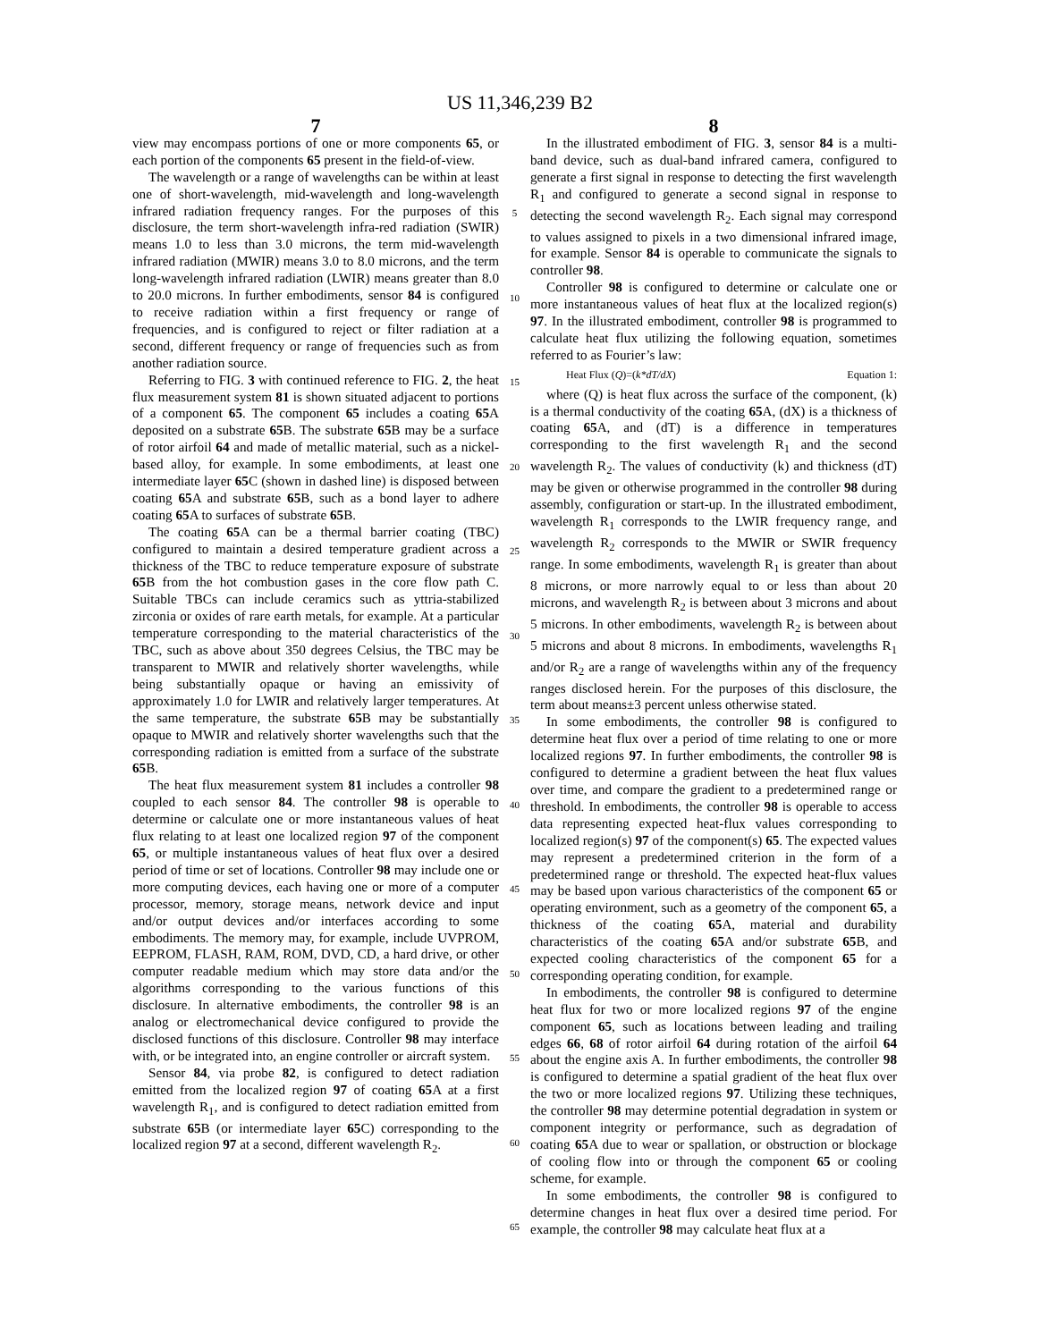US 11,346,239 B2
7
view may encompass portions of one or more components 65, or each portion of the components 65 present in the field-of-view.
The wavelength or a range of wavelengths can be within at least one of short-wavelength, mid-wavelength and long-wavelength infrared radiation frequency ranges. For the purposes of this disclosure, the term short-wavelength infra-red radiation (SWIR) means 1.0 to less than 3.0 microns, the term mid-wavelength infrared radiation (MWIR) means 3.0 to 8.0 microns, and the term long-wavelength infrared radiation (LWIR) means greater than 8.0 to 20.0 microns. In further embodiments, sensor 84 is configured to receive radiation within a first frequency or range of frequencies, and is configured to reject or filter radiation at a second, different frequency or range of frequencies such as from another radiation source.
Referring to FIG. 3 with continued reference to FIG. 2, the heat flux measurement system 81 is shown situated adjacent to portions of a component 65. The component 65 includes a coating 65 A deposited on a substrate 65 B. The substrate 65 B may be a surface of rotor airfoil 64 and made of metallic material, such as a nickel-based alloy, for example. In some embodiments, at least one intermediate layer 65 C (shown in dashed line) is disposed between coating 65 A and substrate 65 B, such as a bond layer to adhere coating 65 A to surfaces of substrate 65 B.
The coating 65 A can be a thermal barrier coating (TBC) configured to maintain a desired temperature gradient across a thickness of the TBC to reduce temperature exposure of substrate 65 B from the hot combustion gases in the core flow path C. Suitable TBCs can include ceramics such as yttria-stabilized zirconia or oxides of rare earth metals, for example. At a particular temperature corresponding to the material characteristics of the TBC, such as above about 350 degrees Celsius, the TBC may be transparent to MWIR and relatively shorter wavelengths, while being substantially opaque or having an emissivity of approximately 1.0 for LWIR and relatively larger temperatures. At the same temperature, the substrate 65 B may be substantially opaque to MWIR and relatively shorter wavelengths such that the corresponding radiation is emitted from a surface of the substrate 65 B.
The heat flux measurement system 81 includes a controller 98 coupled to each sensor 84. The controller 98 is operable to determine or calculate one or more instantaneous values of heat flux relating to at least one localized region 97 of the component 65, or multiple instantaneous values of heat flux over a desired period of time or set of locations. Controller 98 may include one or more computing devices, each having one or more of a computer processor, memory, storage means, network device and input and/or output devices and/or interfaces according to some embodiments. The memory may, for example, include UVPROM, EEPROM, FLASH, RAM, ROM, DVD, CD, a hard drive, or other computer readable medium which may store data and/or the algorithms corresponding to the various functions of this disclosure. In alternative embodiments, the controller 98 is an analog or electromechanical device configured to provide the disclosed functions of this disclosure. Controller 98 may interface with, or be integrated into, an engine controller or aircraft system.
Sensor 84, via probe 82, is configured to detect radiation emitted from the localized region 97 of coating 65 A at a first wavelength R<sub>1</sub>, and is configured to detect radiation emitted from substrate 65 B (or intermediate layer 65 C) corresponding to the localized region 97 at a second, different wavelength R<sub>2</sub>.
5
10
15
20
25
30
35
40
45
50
55
60
65
8
In the illustrated embodiment of FIG. 3, sensor 84 is a multi-band device, such as dual-band infrared camera, configured to generate a first signal in response to detecting the first wavelength R<sub>1</sub> and configured to generate a second signal in response to detecting the second wavelength R<sub>2</sub>. Each signal may correspond to values assigned to pixels in a two dimensional infrared image, for example. Sensor 84 is operable to communicate the signals to controller 98.
Controller 98 is configured to determine or calculate one or more instantaneous values of heat flux at the localized region(s) 97. In the illustrated embodiment, controller 98 is programmed to calculate heat flux utilizing the following equation, sometimes referred to as Fourier’s law:
Heat Flux (Q)=(k*dT/dX) Equation 1:
where (Q) is heat flux across the surface of the component, (k) is a thermal conductivity of the coating 65 A, (dX) is a thickness of coating 65 A, and (dT) is a difference in temperatures corresponding to the first wavelength R<sub>1</sub> and the second wavelength R<sub>2</sub>. The values of conductivity (k) and thickness (dT) may be given or otherwise programmed in the controller 98 during assembly, configuration or start-up. In the illustrated embodiment, wavelength R<sub>1</sub> corresponds to the LWIR frequency range, and wavelength R<sub>2</sub> corresponds to the MWIR or SWIR frequency range. In some embodiments, wavelength R<sub>1</sub> is greater than about 8 microns, or more narrowly equal to or less than about 20 microns, and wavelength R<sub>2</sub> is between about 3 microns and about 5 microns. In other embodiments, wavelength R<sub>2</sub> is between about 5 microns and about 8 microns. In embodiments, wavelengths R<sub>1</sub> and/or R<sub>2</sub> are a range of wavelengths within any of the frequency ranges disclosed herein. For the purposes of this disclosure, the term about means±3 percent unless otherwise stated.
In some embodiments, the controller 98 is configured to determine heat flux over a period of time relating to one or more localized regions 97. In further embodiments, the controller 98 is configured to determine a gradient between the heat flux values over time, and compare the gradient to a predetermined range or threshold. In embodiments, the controller 98 is operable to access data representing expected heat-flux values corresponding to localized region(s) 97 of the component(s) 65. The expected values may represent a predetermined criterion in the form of a predetermined range or threshold. The expected heat-flux values may be based upon various characteristics of the component 65 or operating environment, such as a geometry of the component 65, a thickness of the coating 65 A, material and durability characteristics of the coating 65 A and/or substrate 65 B, and expected cooling characteristics of the component 65 for a corresponding operating condition, for example.
In embodiments, the controller 98 is configured to determine heat flux for two or more localized regions 97 of the engine component 65, such as locations between leading and trailing edges 66, 68 of rotor airfoil 64 during rotation of the airfoil 64 about the engine axis A. In further embodiments, the controller 98 is configured to determine a spatial gradient of the heat flux over the two or more localized regions 97. Utilizing these techniques, the controller 98 may determine potential degradation in system or component integrity or performance, such as degradation of coating 65 A due to wear or spallation, or obstruction or blockage of cooling flow into or through the component 65 or cooling scheme, for example.
In some embodiments, the controller 98 is configured to determine changes in heat flux over a desired time period. For example, the controller 98 may calculate heat flux at a